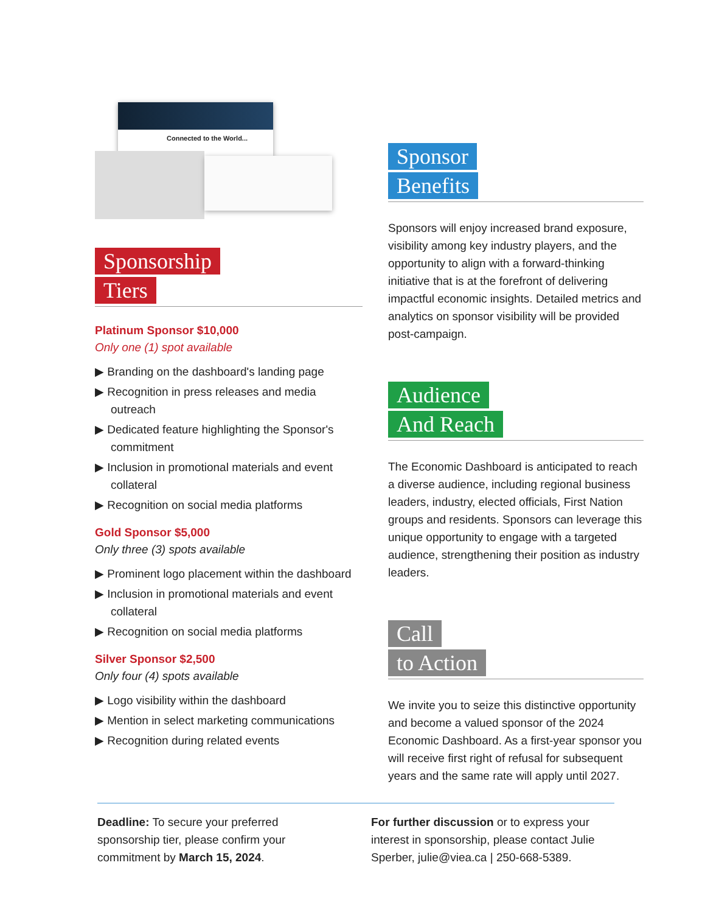Connected to the World...
Sponsorship
Tiers
Platinum Sponsor $10,000
Only one (1) spot available
▶ Branding on the dashboard's landing page
▶ Recognition in press releases and media outreach
▶ Dedicated feature highlighting the Sponsor's commitment
▶ Inclusion in promotional materials and event collateral
▶ Recognition on social media platforms
Gold Sponsor $5,000
Only three (3) spots available
▶ Prominent logo placement within the dashboard
▶ Inclusion in promotional materials and event collateral
▶ Recognition on social media platforms
Silver Sponsor $2,500
Only four (4) spots available
▶ Logo visibility within the dashboard
▶ Mention in select marketing communications
▶ Recognition during related events
Sponsor
Benefits
Sponsors will enjoy increased brand exposure, visibility among key industry players, and the opportunity to align with a forward-thinking initiative that is at the forefront of delivering impactful economic insights. Detailed metrics and analytics on sponsor visibility will be provided post-campaign.
Audience
And Reach
The Economic Dashboard is anticipated to reach a diverse audience, including regional business leaders, industry, elected officials, First Nation groups and residents. Sponsors can leverage this unique opportunity to engage with a targeted audience, strengthening their position as industry leaders.
Call
to Action
We invite you to seize this distinctive opportunity and become a valued sponsor of the 2024 Economic Dashboard. As a first-year sponsor you will receive first right of refusal for subsequent years and the same rate will apply until 2027.
Deadline: To secure your preferred sponsorship tier, please confirm your commitment by March 15, 2024.
For further discussion or to express your interest in sponsorship, please contact Julie Sperber, julie@viea.ca | 250-668-5389.